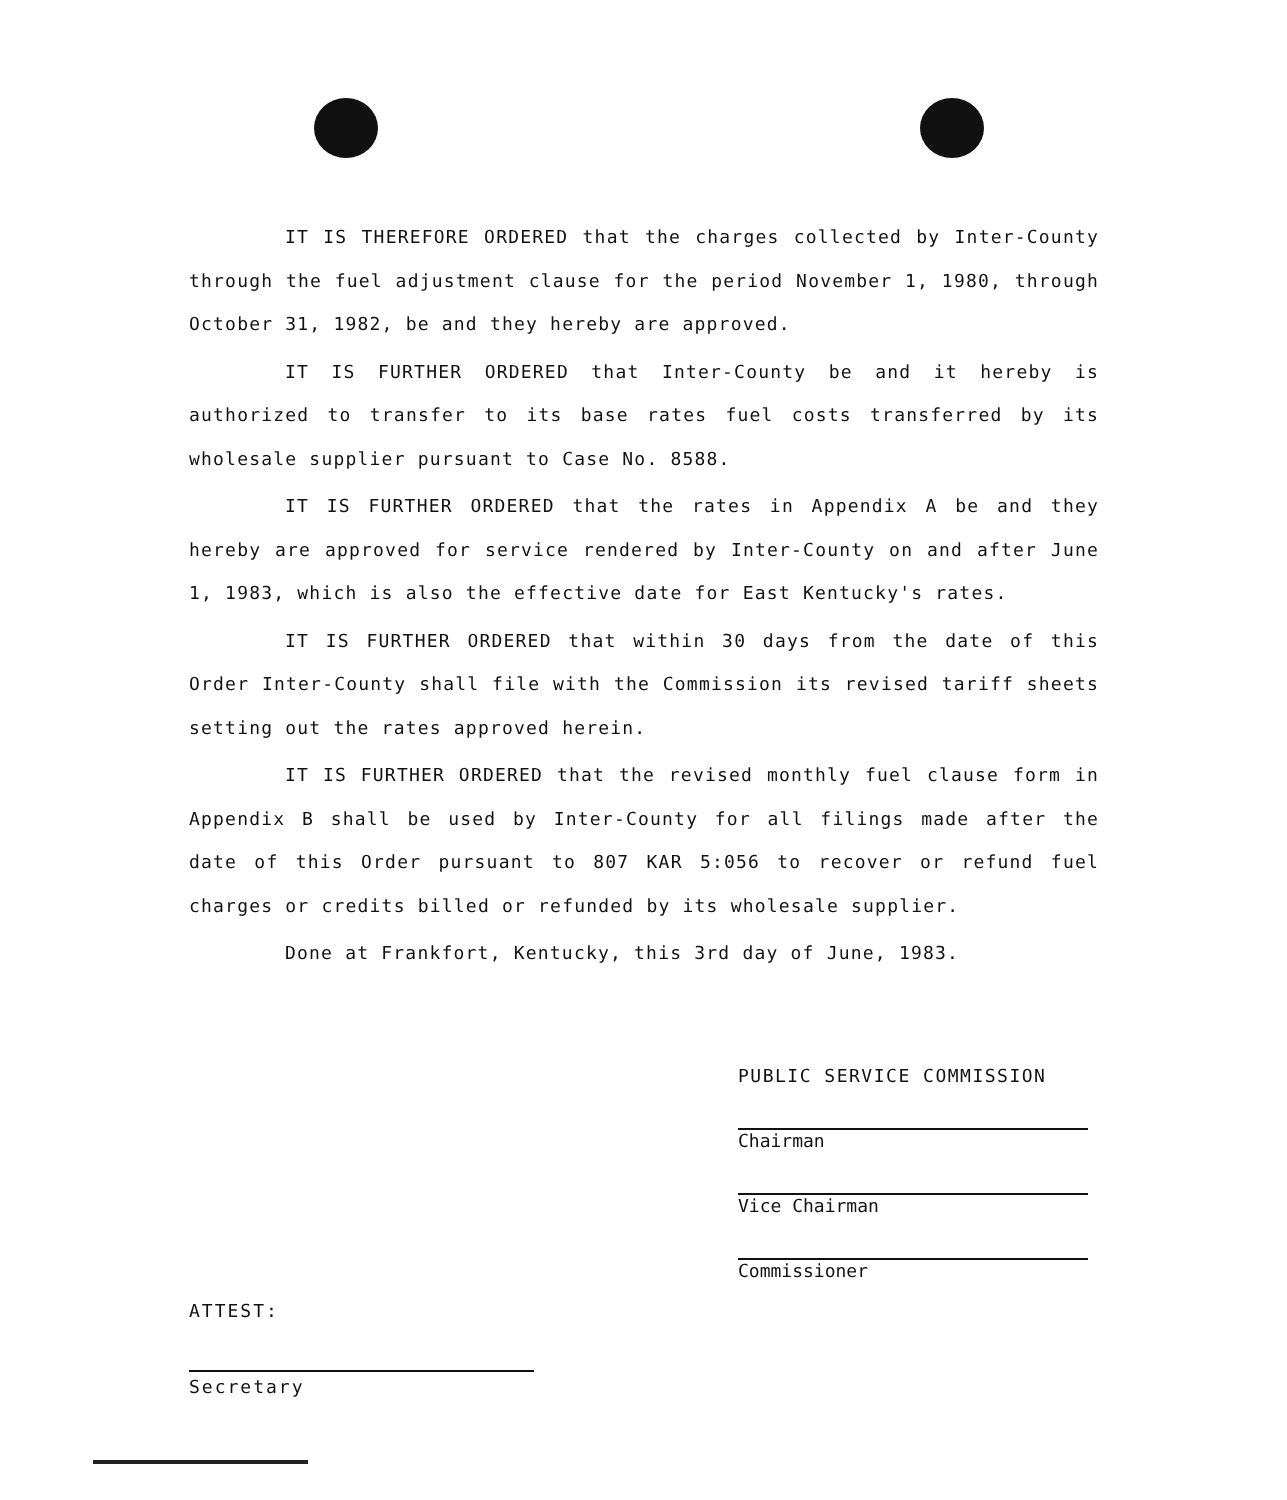IT IS THEREFORE ORDERED that the charges collected by Inter-County through the fuel adjustment clause for the period November 1, 1980, through October 31, 1982, be and they hereby are approved.
IT IS FURTHER ORDERED that Inter-County be and it hereby is authorized to transfer to its base rates fuel costs transferred by its wholesale supplier pursuant to Case No. 8588.
IT IS FURTHER ORDERED that the rates in Appendix A be and they hereby are approved for service rendered by Inter-County on and after June 1, 1983, which is also the effective date for East Kentucky's rates.
IT IS FURTHER ORDERED that within 30 days from the date of this Order Inter-County shall file with the Commission its revised tariff sheets setting out the rates approved herein.
IT IS FURTHER ORDERED that the revised monthly fuel clause form in Appendix B shall be used by Inter-County for all filings made after the date of this Order pursuant to 807 KAR 5:056 to recover or refund fuel charges or credits billed or refunded by its wholesale supplier.
Done at Frankfort, Kentucky, this 3rd day of June, 1983.
PUBLIC SERVICE COMMISSION
Chairman
Vice Chairman
Commissioner
ATTEST:
Secretary